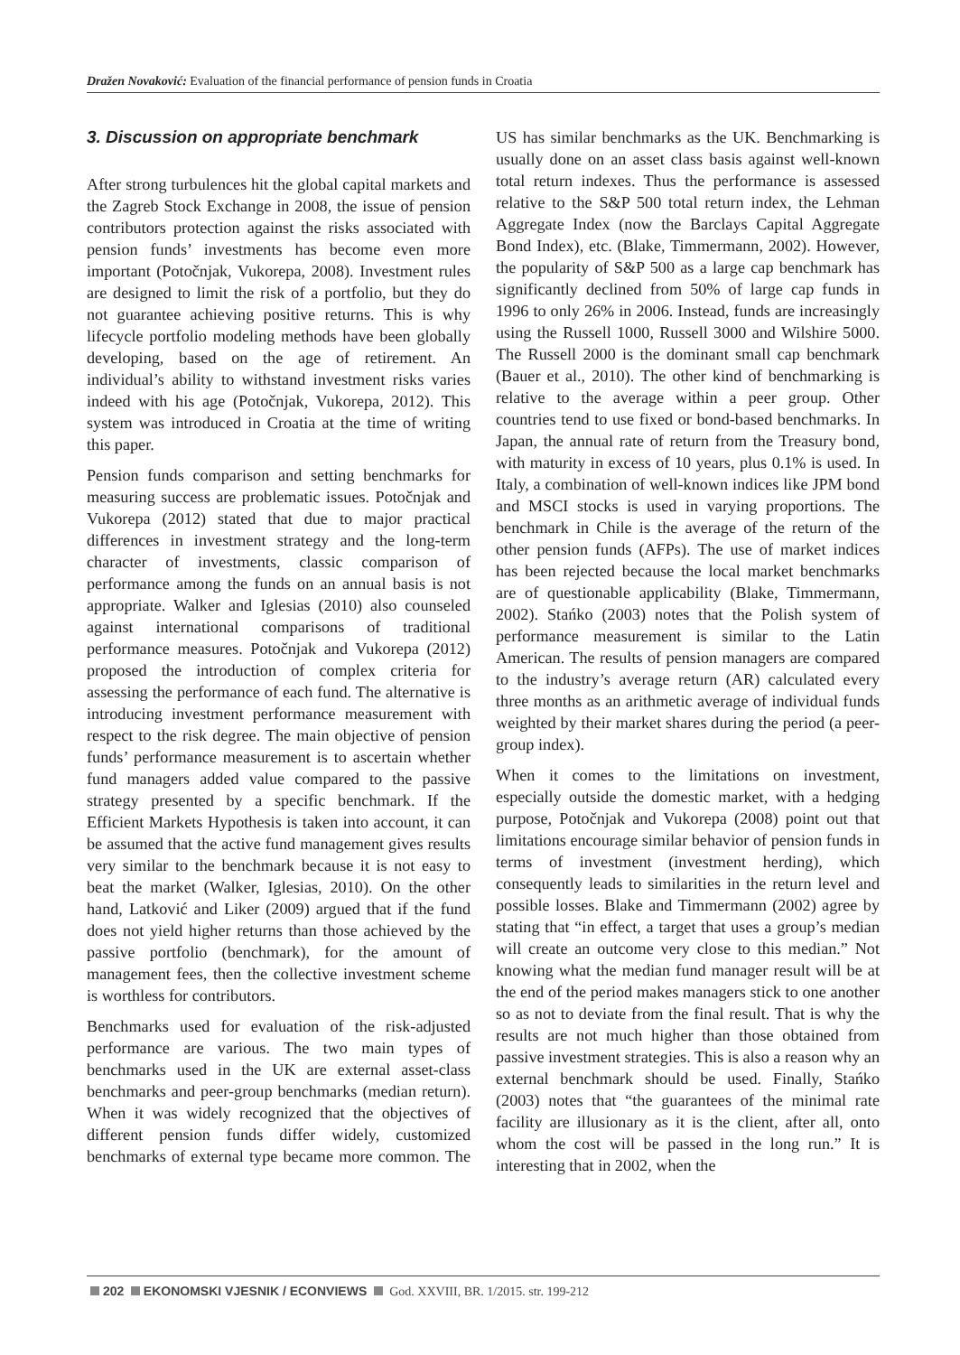Dražen Novaković: Evaluation of the financial performance of pension funds in Croatia
3. Discussion on appropriate benchmark
After strong turbulences hit the global capital markets and the Zagreb Stock Exchange in 2008, the issue of pension contributors protection against the risks associated with pension funds’ investments has become even more important (Potočnjak, Vukorepa, 2008). Investment rules are designed to limit the risk of a portfolio, but they do not guarantee achieving positive returns. This is why lifecycle portfolio modeling methods have been globally developing, based on the age of retirement. An individual’s ability to withstand investment risks varies indeed with his age (Potočnjak, Vukorepa, 2012). This system was introduced in Croatia at the time of writing this paper.
Pension funds comparison and setting benchmarks for measuring success are problematic issues. Potočnjak and Vukorepa (2012) stated that due to major practical differences in investment strategy and the long-term character of investments, classic comparison of performance among the funds on an annual basis is not appropriate. Walker and Iglesias (2010) also counseled against international comparisons of traditional performance measures. Potočnjak and Vukorepa (2012) proposed the introduction of complex criteria for assessing the performance of each fund. The alternative is introducing investment performance measurement with respect to the risk degree. The main objective of pension funds’ performance measurement is to ascertain whether fund managers added value compared to the passive strategy presented by a specific benchmark. If the Efficient Markets Hypothesis is taken into account, it can be assumed that the active fund management gives results very similar to the benchmark because it is not easy to beat the market (Walker, Iglesias, 2010). On the other hand, Latković and Liker (2009) argued that if the fund does not yield higher returns than those achieved by the passive portfolio (benchmark), for the amount of management fees, then the collective investment scheme is worthless for contributors.
Benchmarks used for evaluation of the risk-adjusted performance are various. The two main types of benchmarks used in the UK are external asset-class benchmarks and peer-group benchmarks (median return). When it was widely recognized that the objectives of different pension funds differ widely, customized benchmarks of external type became more common. The US has similar benchmarks as the UK. Benchmarking is usually done on an asset class basis against well-known total return indexes. Thus the performance is assessed relative to the S&P 500 total return index, the Lehman Aggregate Index (now the Barclays Capital Aggregate Bond Index), etc. (Blake, Timmermann, 2002). However, the popularity of S&P 500 as a large cap benchmark has significantly declined from 50% of large cap funds in 1996 to only 26% in 2006. Instead, funds are increasingly using the Russell 1000, Russell 3000 and Wilshire 5000. The Russell 2000 is the dominant small cap benchmark (Bauer et al., 2010). The other kind of benchmarking is relative to the average within a peer group. Other countries tend to use fixed or bond-based benchmarks. In Japan, the annual rate of return from the Treasury bond, with maturity in excess of 10 years, plus 0.1% is used. In Italy, a combination of well-known indices like JPM bond and MSCI stocks is used in varying proportions. The benchmark in Chile is the average of the return of the other pension funds (AFPs). The use of market indices has been rejected because the local market benchmarks are of questionable applicability (Blake, Timmermann, 2002). Stańko (2003) notes that the Polish system of performance measurement is similar to the Latin American. The results of pension managers are compared to the industry’s average return (AR) calculated every three months as an arithmetic average of individual funds weighted by their market shares during the period (a peer-group index).
When it comes to the limitations on investment, especially outside the domestic market, with a hedging purpose, Potočnjak and Vukorepa (2008) point out that limitations encourage similar behavior of pension funds in terms of investment (investment herding), which consequently leads to similarities in the return level and possible losses. Blake and Timmermann (2002) agree by stating that “in effect, a target that uses a group’s median will create an outcome very close to this median.” Not knowing what the median fund manager result will be at the end of the period makes managers stick to one another so as not to deviate from the final result. That is why the results are not much higher than those obtained from passive investment strategies. This is also a reason why an external benchmark should be used. Finally, Stańko (2003) notes that “the guarantees of the minimal rate facility are illusionary as it is the client, after all, onto whom the cost will be passed in the long run.” It is interesting that in 2002, when the
202 EKONOMSKI VJESNIK / ECONVIEWS God. XXVIII, BR. 1/2015. str. 199-212